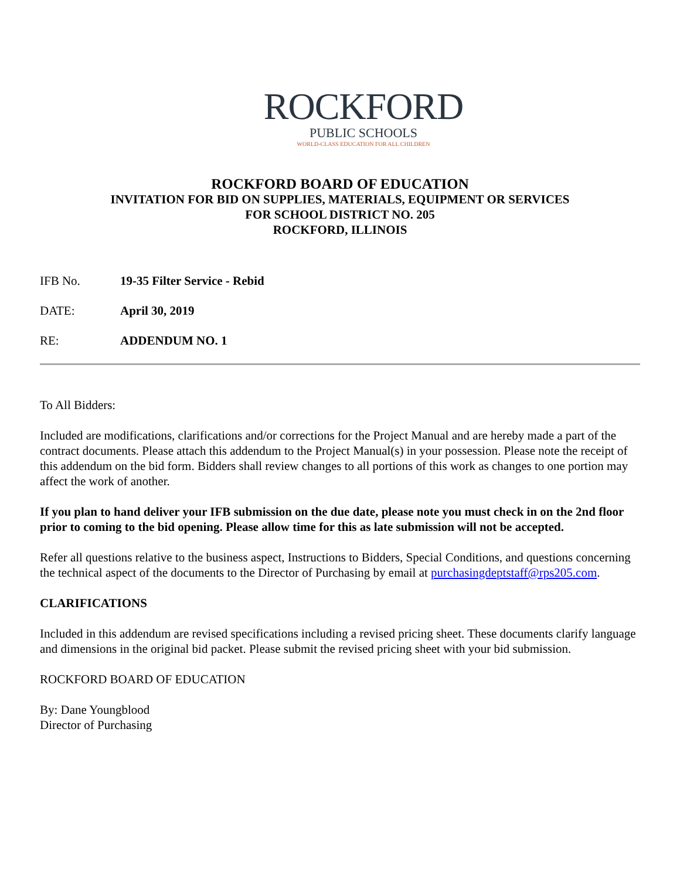ROCKFORD
PUBLIC SCHOOLS
WORLD-CLASS EDUCATION FOR ALL CHILDREN
ROCKFORD BOARD OF EDUCATION
INVITATION FOR BID ON SUPPLIES, MATERIALS, EQUIPMENT OR SERVICES
FOR SCHOOL DISTRICT NO. 205
ROCKFORD, ILLINOIS
IFB No. 19-35 Filter Service - Rebid
DATE: April 30, 2019
RE: ADDENDUM NO. 1
To All Bidders:
Included are modifications, clarifications and/or corrections for the Project Manual and are hereby made a part of the contract documents. Please attach this addendum to the Project Manual(s) in your possession. Please note the receipt of this addendum on the bid form. Bidders shall review changes to all portions of this work as changes to one portion may affect the work of another.
If you plan to hand deliver your IFB submission on the due date, please note you must check in on the 2nd floor prior to coming to the bid opening. Please allow time for this as late submission will not be accepted.
Refer all questions relative to the business aspect, Instructions to Bidders, Special Conditions, and questions concerning the technical aspect of the documents to the Director of Purchasing by email at purchasingdeptstaff@rps205.com.
CLARIFICATIONS
Included in this addendum are revised specifications including a revised pricing sheet. These documents clarify language and dimensions in the original bid packet. Please submit the revised pricing sheet with your bid submission.
ROCKFORD BOARD OF EDUCATION
By: Dane Youngblood
Director of Purchasing